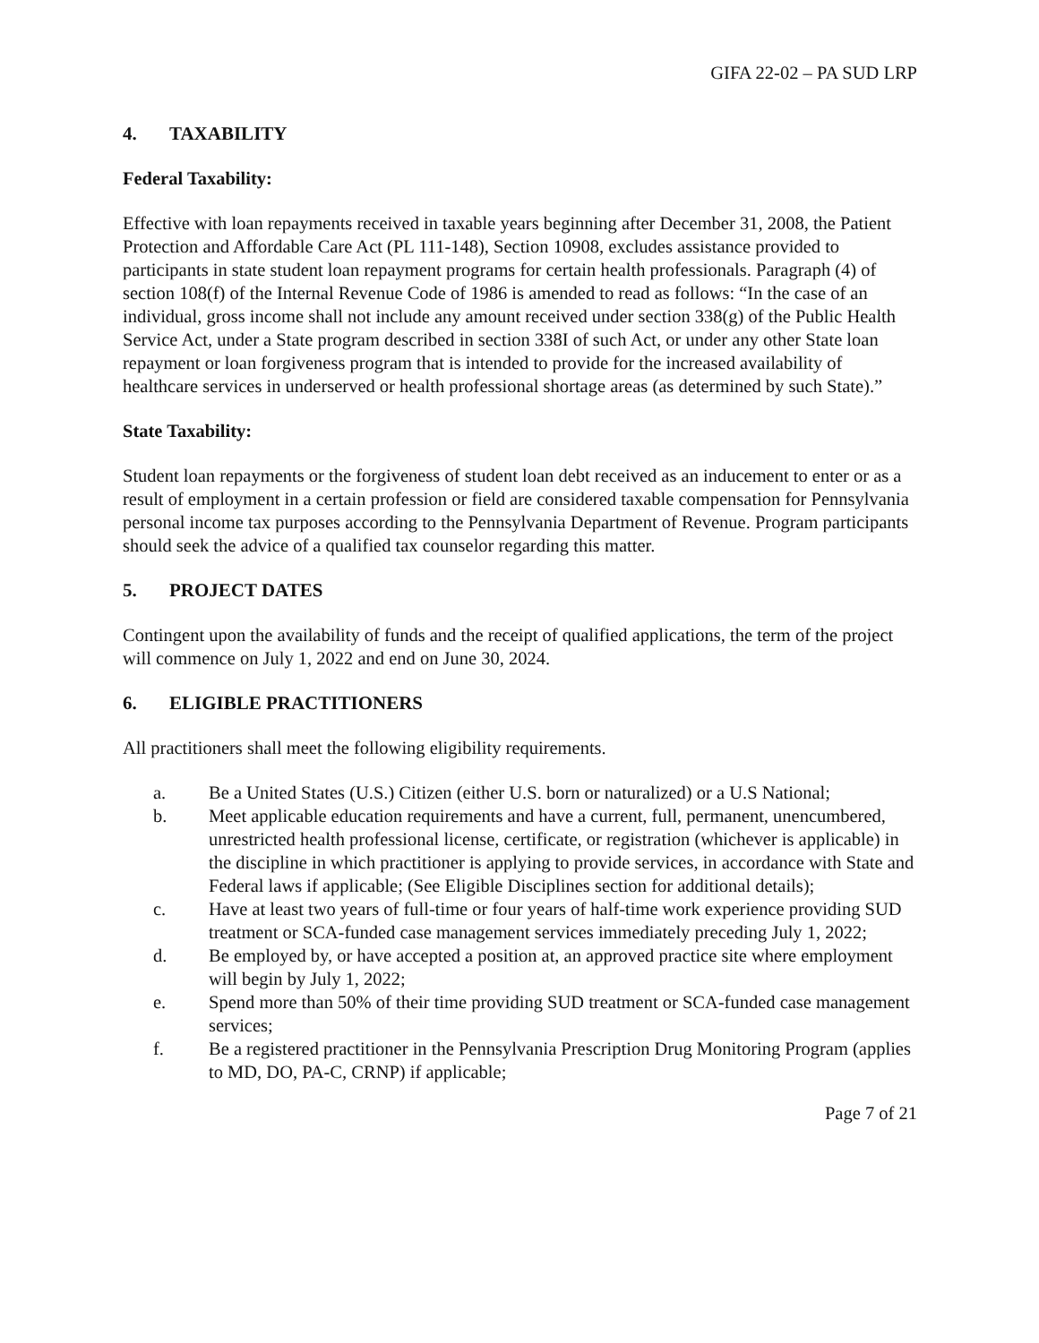GIFA 22-02 – PA SUD LRP
4. TAXABILITY
Federal Taxability:
Effective with loan repayments received in taxable years beginning after December 31, 2008, the Patient Protection and Affordable Care Act (PL 111-148), Section 10908, excludes assistance provided to participants in state student loan repayment programs for certain health professionals. Paragraph (4) of section 108(f) of the Internal Revenue Code of 1986 is amended to read as follows: “In the case of an individual, gross income shall not include any amount received under section 338(g) of the Public Health Service Act, under a State program described in section 338I of such Act, or under any other State loan repayment or loan forgiveness program that is intended to provide for the increased availability of healthcare services in underserved or health professional shortage areas (as determined by such State).”
State Taxability:
Student loan repayments or the forgiveness of student loan debt received as an inducement to enter or as a result of employment in a certain profession or field are considered taxable compensation for Pennsylvania personal income tax purposes according to the Pennsylvania Department of Revenue. Program participants should seek the advice of a qualified tax counselor regarding this matter.
5. PROJECT DATES
Contingent upon the availability of funds and the receipt of qualified applications, the term of the project will commence on July 1, 2022 and end on June 30, 2024.
6. ELIGIBLE PRACTITIONERS
All practitioners shall meet the following eligibility requirements.
a. Be a United States (U.S.) Citizen (either U.S. born or naturalized) or a U.S National;
b. Meet applicable education requirements and have a current, full, permanent, unencumbered, unrestricted health professional license, certificate, or registration (whichever is applicable) in the discipline in which practitioner is applying to provide services, in accordance with State and Federal laws if applicable; (See Eligible Disciplines section for additional details);
c. Have at least two years of full-time or four years of half-time work experience providing SUD treatment or SCA-funded case management services immediately preceding July 1, 2022;
d. Be employed by, or have accepted a position at, an approved practice site where employment will begin by July 1, 2022;
e. Spend more than 50% of their time providing SUD treatment or SCA-funded case management services;
f. Be a registered practitioner in the Pennsylvania Prescription Drug Monitoring Program (applies to MD, DO, PA-C, CRNP) if applicable;
Page 7 of 21